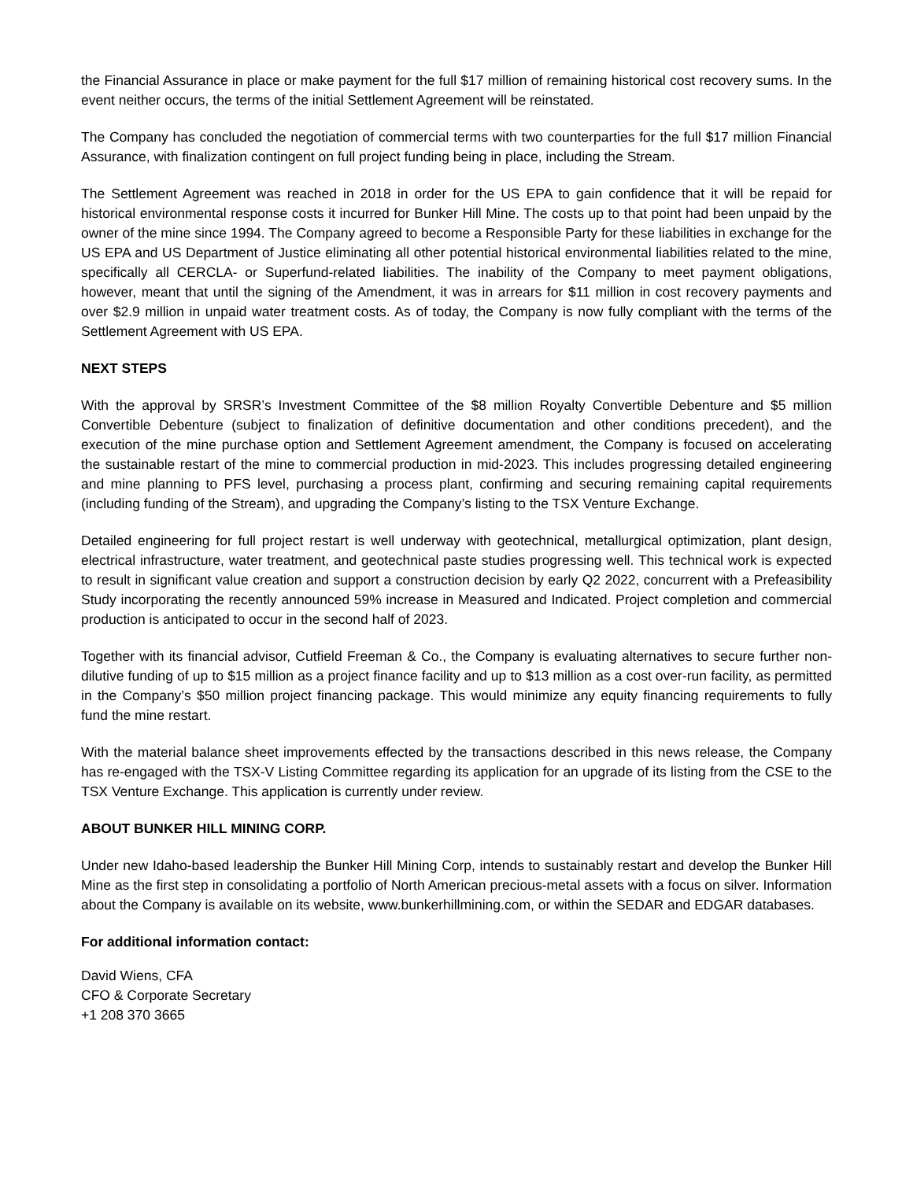the Financial Assurance in place or make payment for the full $17 million of remaining historical cost recovery sums. In the event neither occurs, the terms of the initial Settlement Agreement will be reinstated.
The Company has concluded the negotiation of commercial terms with two counterparties for the full $17 million Financial Assurance, with finalization contingent on full project funding being in place, including the Stream.
The Settlement Agreement was reached in 2018 in order for the US EPA to gain confidence that it will be repaid for historical environmental response costs it incurred for Bunker Hill Mine. The costs up to that point had been unpaid by the owner of the mine since 1994. The Company agreed to become a Responsible Party for these liabilities in exchange for the US EPA and US Department of Justice eliminating all other potential historical environmental liabilities related to the mine, specifically all CERCLA- or Superfund-related liabilities. The inability of the Company to meet payment obligations, however, meant that until the signing of the Amendment, it was in arrears for $11 million in cost recovery payments and over $2.9 million in unpaid water treatment costs. As of today, the Company is now fully compliant with the terms of the Settlement Agreement with US EPA.
NEXT STEPS
With the approval by SRSR’s Investment Committee of the $8 million Royalty Convertible Debenture and $5 million Convertible Debenture (subject to finalization of definitive documentation and other conditions precedent), and the execution of the mine purchase option and Settlement Agreement amendment, the Company is focused on accelerating the sustainable restart of the mine to commercial production in mid-2023. This includes progressing detailed engineering and mine planning to PFS level, purchasing a process plant, confirming and securing remaining capital requirements (including funding of the Stream), and upgrading the Company’s listing to the TSX Venture Exchange.
Detailed engineering for full project restart is well underway with geotechnical, metallurgical optimization, plant design, electrical infrastructure, water treatment, and geotechnical paste studies progressing well. This technical work is expected to result in significant value creation and support a construction decision by early Q2 2022, concurrent with a Prefeasibility Study incorporating the recently announced 59% increase in Measured and Indicated. Project completion and commercial production is anticipated to occur in the second half of 2023.
Together with its financial advisor, Cutfield Freeman & Co., the Company is evaluating alternatives to secure further non-dilutive funding of up to $15 million as a project finance facility and up to $13 million as a cost over-run facility, as permitted in the Company’s $50 million project financing package. This would minimize any equity financing requirements to fully fund the mine restart.
With the material balance sheet improvements effected by the transactions described in this news release, the Company has re-engaged with the TSX-V Listing Committee regarding its application for an upgrade of its listing from the CSE to the TSX Venture Exchange. This application is currently under review.
ABOUT BUNKER HILL MINING CORP.
Under new Idaho-based leadership the Bunker Hill Mining Corp, intends to sustainably restart and develop the Bunker Hill Mine as the first step in consolidating a portfolio of North American precious-metal assets with a focus on silver. Information about the Company is available on its website, www.bunkerhillmining.com, or within the SEDAR and EDGAR databases.
For additional information contact:
David Wiens, CFA
CFO & Corporate Secretary
+1 208 370 3665